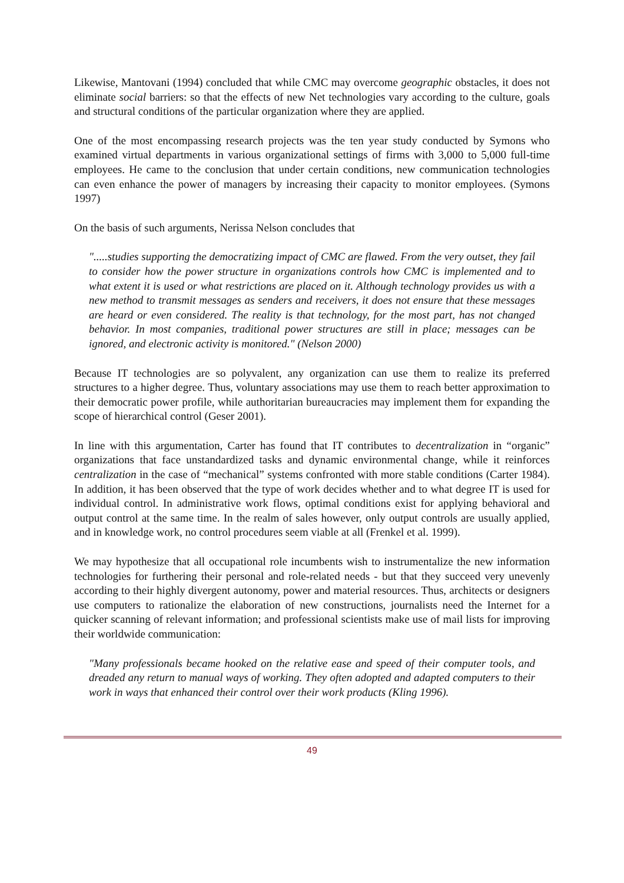Likewise, Mantovani (1994) concluded that while CMC may overcome geographic obstacles, it does not eliminate social barriers: so that the effects of new Net technologies vary according to the culture, goals and structural conditions of the particular organization where they are applied.
One of the most encompassing research projects was the ten year study conducted by Symons who examined virtual departments in various organizational settings of firms with 3,000 to 5,000 full-time employees. He came to the conclusion that under certain conditions, new communication technologies can even enhance the power of managers by increasing their capacity to monitor employees. (Symons 1997)
On the basis of such arguments, Nerissa Nelson concludes that
".....studies supporting the democratizing impact of CMC are flawed. From the very outset, they fail to consider how the power structure in organizations controls how CMC is implemented and to what extent it is used or what restrictions are placed on it. Although technology provides us with a new method to transmit messages as senders and receivers, it does not ensure that these messages are heard or even considered. The reality is that technology, for the most part, has not changed behavior. In most companies, traditional power structures are still in place; messages can be ignored, and electronic activity is monitored." (Nelson 2000)
Because IT technologies are so polyvalent, any organization can use them to realize its preferred structures to a higher degree. Thus, voluntary associations may use them to reach better approximation to their democratic power profile, while authoritarian bureaucracies may implement them for expanding the scope of hierarchical control (Geser 2001).
In line with this argumentation, Carter has found that IT contributes to decentralization in “organic” organizations that face unstandardized tasks and dynamic environmental change, while it reinforces centralization in the case of “mechanical” systems confronted with more stable conditions (Carter 1984). In addition, it has been observed that the type of work decides whether and to what degree IT is used for individual control. In administrative work flows, optimal conditions exist for applying behavioral and output control at the same time. In the realm of sales however, only output controls are usually applied, and in knowledge work, no control procedures seem viable at all (Frenkel et al. 1999).
We may hypothesize that all occupational role incumbents wish to instrumentalize the new information technologies for furthering their personal and role-related needs - but that they succeed very unevenly according to their highly divergent autonomy, power and material resources. Thus, architects or designers use computers to rationalize the elaboration of new constructions, journalists need the Internet for a quicker scanning of relevant information; and professional scientists make use of mail lists for improving their worldwide communication:
"Many professionals became hooked on the relative ease and speed of their computer tools, and dreaded any return to manual ways of working. They often adopted and adapted computers to their work in ways that enhanced their control over their work products (Kling 1996).
49